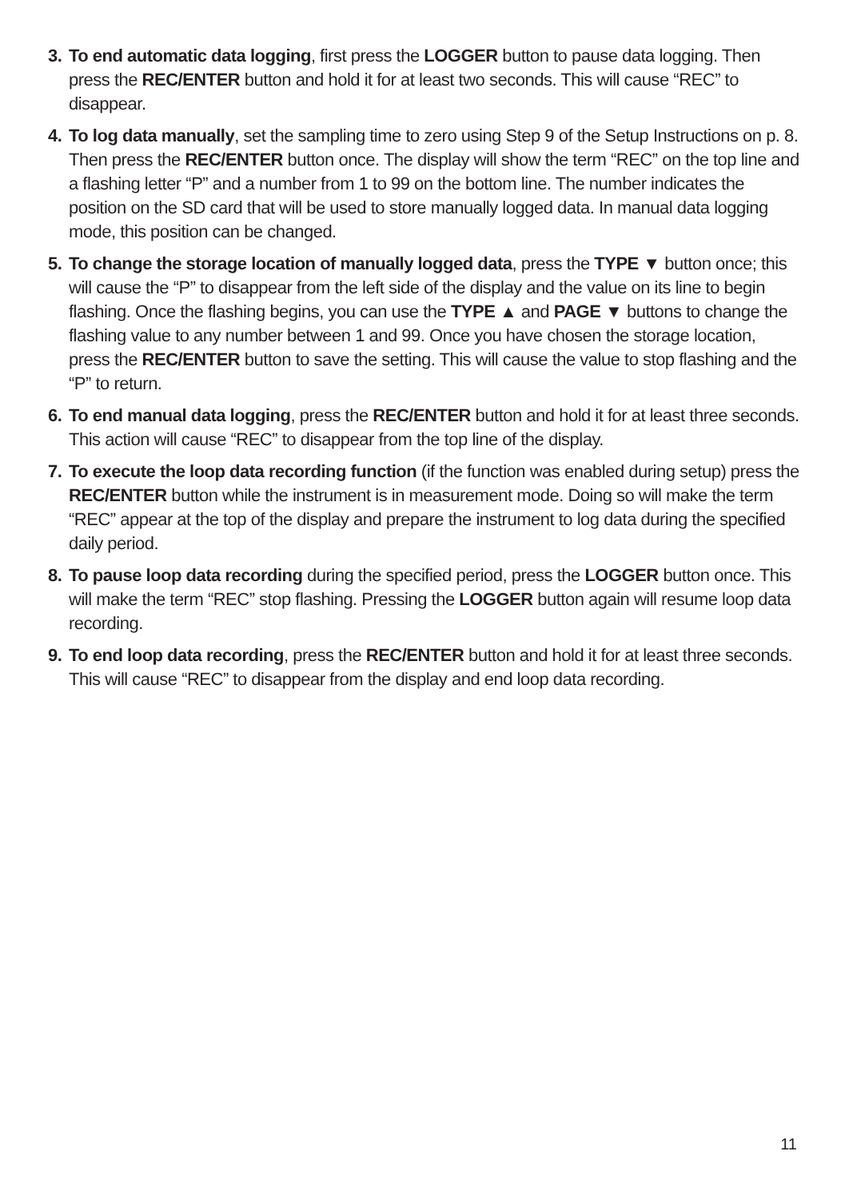3.
To end automatic data logging, first press the LOGGER button to pause data logging. Then press the REC/ENTER button and hold it for at least two seconds. This will cause “REC” to disappear.
4.
To log data manually, set the sampling time to zero using Step 9 of the Setup Instructions on p. 8. Then press the REC/ENTER button once. The display will show the term “REC” on the top line and a flashing letter “P” and a number from 1 to 99 on the bottom line. The number indicates the position on the SD card that will be used to store manually logged data. In manual data logging mode, this position can be changed.
5.
To change the storage location of manually logged data, press the TYPE ▼ button once; this will cause the “P” to disappear from the left side of the display and the value on its line to begin flashing. Once the flashing begins, you can use the TYPE ▲ and PAGE ▼ buttons to change the flashing value to any number between 1 and 99. Once you have chosen the storage location, press the REC/ENTER button to save the setting. This will cause the value to stop flashing and the “P” to return.
6.
To end manual data logging, press the REC/ENTER button and hold it for at least three seconds. This action will cause “REC” to disappear from the top line of the display.
7.
To execute the loop data recording function (if the function was enabled during setup) press the REC/ENTER button while the instrument is in measurement mode. Doing so will make the term “REC” appear at the top of the display and prepare the instrument to log data during the specified daily period.
8.
To pause loop data recording during the specified period, press the LOGGER button once. This will make the term “REC” stop flashing. Pressing the LOGGER button again will resume loop data recording.
9.
To end loop data recording, press the REC/ENTER button and hold it for at least three seconds. This will cause “REC” to disappear from the display and end loop data recording.
11